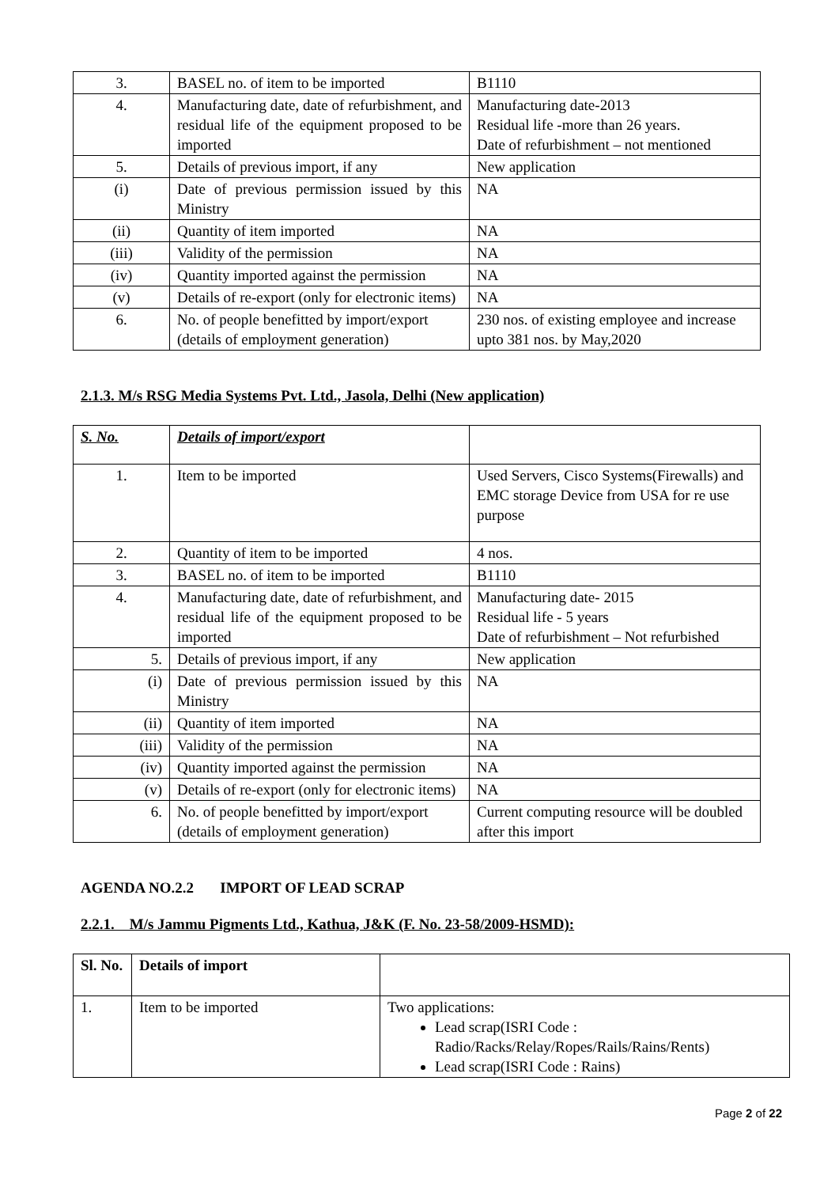| 3. | BASEL no. of item to be imported | B1110 |
| 4. | Manufacturing date, date of refurbishment, and residual life of the equipment proposed to be imported | Manufacturing date-2013 Residual life -more than 26 years. Date of refurbishment – not mentioned |
| 5. | Details of previous import, if any | New application |
| (i) | Date of previous permission issued by this Ministry | NA |
| (ii) | Quantity of item imported | NA |
| (iii) | Validity of the permission | NA |
| (iv) | Quantity imported against the permission | NA |
| (v) | Details of re-export (only for electronic items) | NA |
| 6. | No. of people benefitted by import/export (details of employment generation) | 230 nos. of existing employee and increase upto 381 nos. by May,2020 |
2.1.3. M/s RSG Media Systems Pvt. Ltd., Jasola, Delhi (New application)
| S. No. | Details of import/export | |
| --- | --- | --- |
| 1. | Item to be imported | Used Servers, Cisco Systems(Firewalls) and EMC storage Device from USA for re use purpose |
| 2. | Quantity of item to be imported | 4 nos. |
| 3. | BASEL no. of item to be imported | B1110 |
| 4. | Manufacturing date, date of refurbishment, and residual life of the equipment proposed to be imported | Manufacturing date- 2015 Residual life - 5 years Date of refurbishment – Not refurbished |
| 5. | Details of previous import, if any | New application |
| (i) | Date of previous permission issued by this Ministry | NA |
| (ii) | Quantity of item imported | NA |
| (iii) | Validity of the permission | NA |
| (iv) | Quantity imported against the permission | NA |
| (v) | Details of re-export (only for electronic items) | NA |
| 6. | No. of people benefitted by import/export (details of employment generation) | Current computing resource will be doubled after this import |
AGENDA NO.2.2 IMPORT OF LEAD SCRAP
2.2.1. M/s Jammu Pigments Ltd., Kathua, J&K (F. No. 23-58/2009-HSMD):
| Sl. No. | Details of import | |
| --- | --- | --- |
| 1. | Item to be imported | Two applications: Lead scrap(ISRI Code : Radio/Racks/Relay/Ropes/Rails/Rains/Rents) Lead scrap(ISRI Code : Rains) |
Page 2 of 22